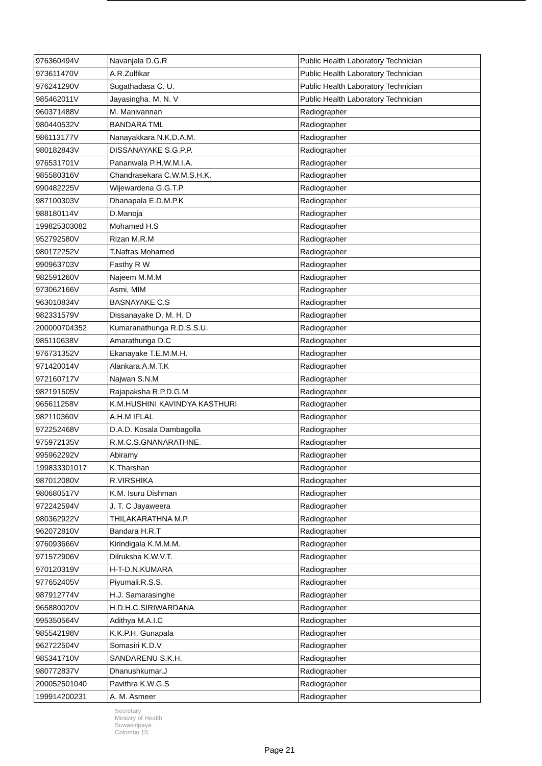| 976360494V | Navanjala D.G.R | Public Health Laboratory Technician |
| 973611470V | A.R.Zulfikar | Public Health Laboratory Technician |
| 976241290V | Sugathadasa C. U. | Public Health Laboratory Technician |
| 985462011V | Jayasingha. M. N. V | Public Health Laboratory Technician |
| 960371488V | M. Manivannan | Radiographer |
| 980440532V | BANDARA TML | Radiographer |
| 986113177V | Nanayakkara N.K.D.A.M. | Radiographer |
| 980182843V | DISSANAYAKE S.G.P.P. | Radiographer |
| 976531701V | Pananwala P.H.W.M.I.A. | Radiographer |
| 985580316V | Chandrasekara C.W.M.S.H.K. | Radiographer |
| 990482225V | Wijewardena G.G.T.P | Radiographer |
| 987100303V | Dhanapala E.D.M.P.K | Radiographer |
| 988180114V | D.Manoja | Radiographer |
| 199825303082 | Mohamed H.S | Radiographer |
| 952792580V | Rizan M.R.M | Radiographer |
| 980172252V | T.Nafras Mohamed | Radiographer |
| 990963703V | Fasthy R W | Radiographer |
| 982591260V | Najeem M.M.M | Radiographer |
| 973062166V | Asmi, MIM | Radiographer |
| 963010834V | BASNAYAKE C.S | Radiographer |
| 982331579V | Dissanayake D. M. H. D | Radiographer |
| 200000704352 | Kumaranathunga R.D.S.S.U. | Radiographer |
| 985110638V | Amarathunga D.C | Radiographer |
| 976731352V | Ekanayake T.E.M.M.H. | Radiographer |
| 971420014V | Alankara.A.M.T.K | Radiographer |
| 972160717V | Najwan S.N.M | Radiographer |
| 982191505V | Rajapaksha R.P.D.G.M | Radiographer |
| 965611258V | K.M.HUSHINI KAVINDYA KASTHURI | Radiographer |
| 982110360V | A.H.M IFLAL | Radiographer |
| 972252468V | D.A.D. Kosala Dambagolla | Radiographer |
| 975972135V | R.M.C.S.GNANARATHNE. | Radiographer |
| 995962292V | Abiramy | Radiographer |
| 199833301017 | K.Tharshan | Radiographer |
| 987012080V | R.VIRSHIKA | Radiographer |
| 980680517V | K.M. Isuru Dishman | Radiographer |
| 972242594V | J. T. C Jayaweera | Radiographer |
| 980362922V | THILAKARATHNA M.P. | Radiographer |
| 962072810V | Bandara H.R.T | Radiographer |
| 976093666V | Kirindigala K.M.M.M. | Radiographer |
| 971572906V | Dilruksha K.W.V.T. | Radiographer |
| 970120319V | H-T-D.N.KUMARA | Radiographer |
| 977652405V | Piyumali.R.S.S. | Radiographer |
| 987912774V | H.J. Samarasinghe | Radiographer |
| 965880020V | H.D.H.C.SIRIWARDANA | Radiographer |
| 995350564V | Adithya M.A.I.C | Radiographer |
| 985542198V | K.K.P.H. Gunapala | Radiographer |
| 962722504V | Somasiri K.D.V | Radiographer |
| 985341710V | SANDARENU S.K.H. | Radiographer |
| 980772837V | Dhanushkumar.J | Radiographer |
| 200052501040 | Pavithra K.W.G.S | Radiographer |
| 199914200231 | A. M. Asmeer | Radiographer |
Secretary
Ministry of Health
Suwasiripaya
Colombo 10.
Page 21